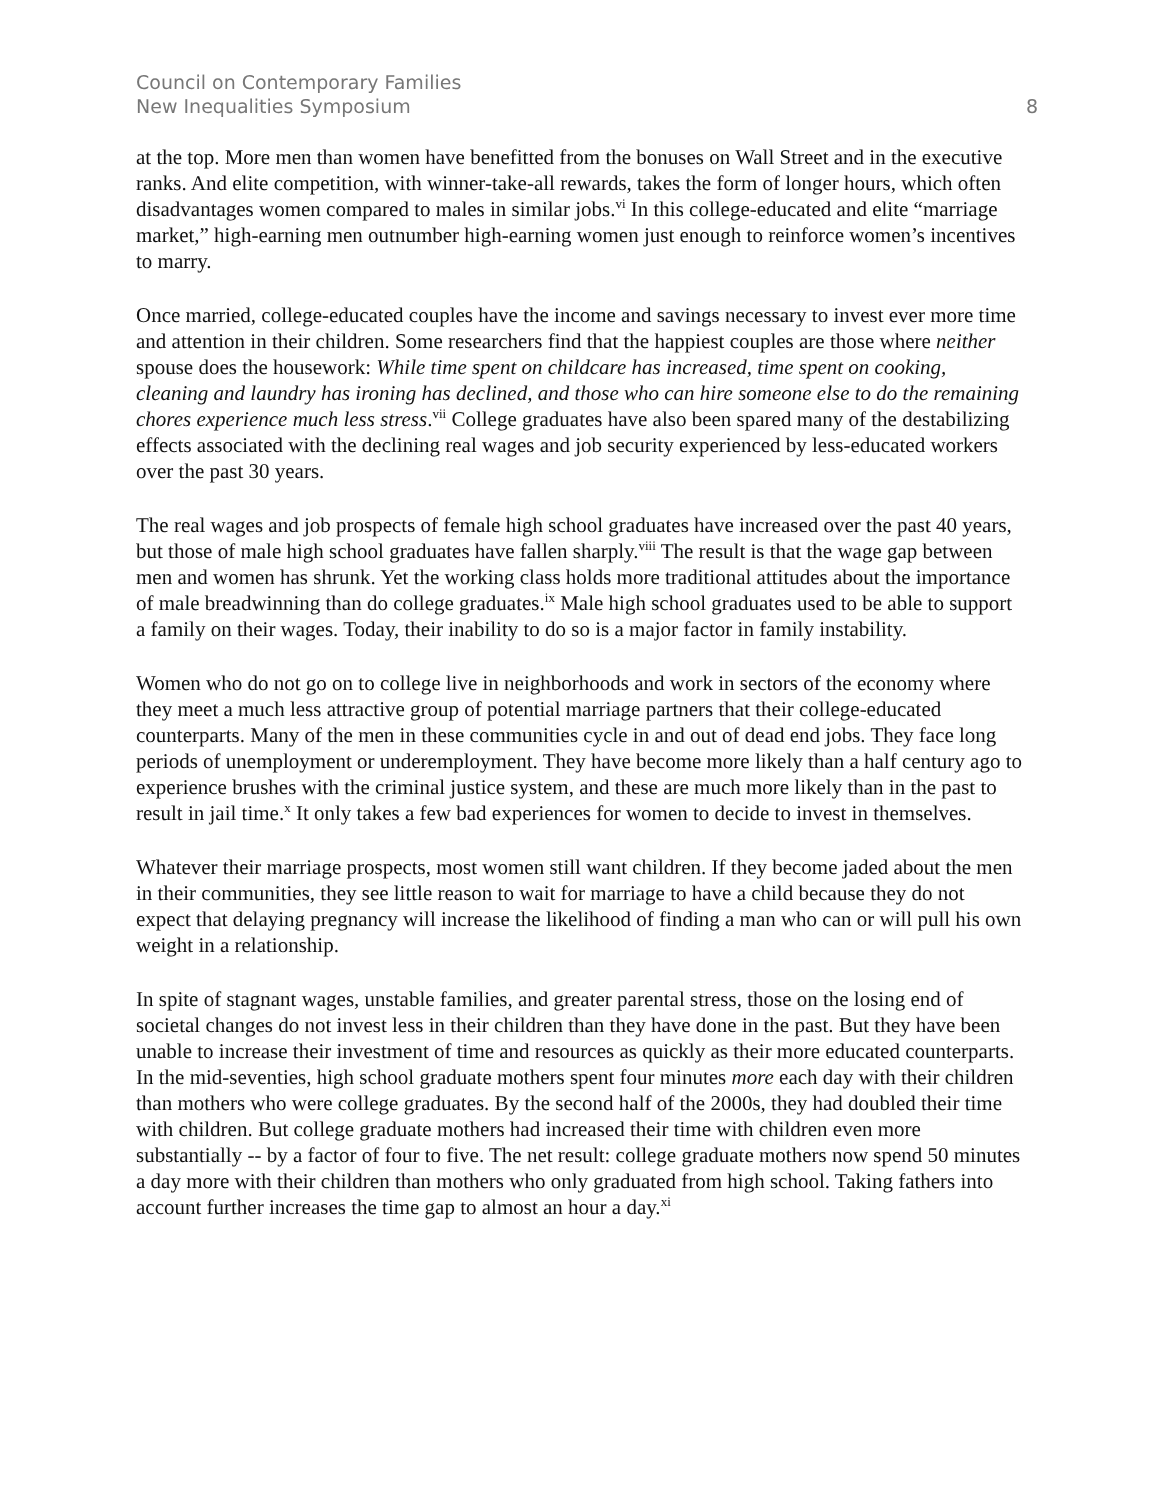Council on Contemporary Families
New Inequalities Symposium 8
at the top. More men than women have benefitted from the bonuses on Wall Street and in the executive ranks. And elite competition, with winner-take-all rewards, takes the form of longer hours, which often disadvantages women compared to males in similar jobs.<sup>vi</sup> In this college-educated and elite “marriage market,” high-earning men outnumber high-earning women just enough to reinforce women’s incentives to marry.
Once married, college-educated couples have the income and savings necessary to invest ever more time and attention in their children. Some researchers find that the happiest couples are those where neither spouse does the housework: While time spent on childcare has increased, time spent on cooking, cleaning and laundry has ironing has declined, and those who can hire someone else to do the remaining chores experience much less stress.<sup>vii</sup> College graduates have also been spared many of the destabilizing effects associated with the declining real wages and job security experienced by less-educated workers over the past 30 years.
The real wages and job prospects of female high school graduates have increased over the past 40 years, but those of male high school graduates have fallen sharply.<sup>viii</sup> The result is that the wage gap between men and women has shrunk. Yet the working class holds more traditional attitudes about the importance of male breadwinning than do college graduates.<sup>ix</sup> Male high school graduates used to be able to support a family on their wages. Today, their inability to do so is a major factor in family instability.
Women who do not go on to college live in neighborhoods and work in sectors of the economy where they meet a much less attractive group of potential marriage partners that their college-educated counterparts. Many of the men in these communities cycle in and out of dead end jobs. They face long periods of unemployment or underemployment. They have become more likely than a half century ago to experience brushes with the criminal justice system, and these are much more likely than in the past to result in jail time.<sup>x</sup> It only takes a few bad experiences for women to decide to invest in themselves.
Whatever their marriage prospects, most women still want children. If they become jaded about the men in their communities, they see little reason to wait for marriage to have a child because they do not expect that delaying pregnancy will increase the likelihood of finding a man who can or will pull his own weight in a relationship.
In spite of stagnant wages, unstable families, and greater parental stress, those on the losing end of societal changes do not invest less in their children than they have done in the past. But they have been unable to increase their investment of time and resources as quickly as their more educated counterparts. In the mid-seventies, high school graduate mothers spent four minutes more each day with their children than mothers who were college graduates. By the second half of the 2000s, they had doubled their time with children. But college graduate mothers had increased their time with children even more substantially -- by a factor of four to five. The net result: college graduate mothers now spend 50 minutes a day more with their children than mothers who only graduated from high school. Taking fathers into account further increases the time gap to almost an hour a day.<sup>xi</sup>